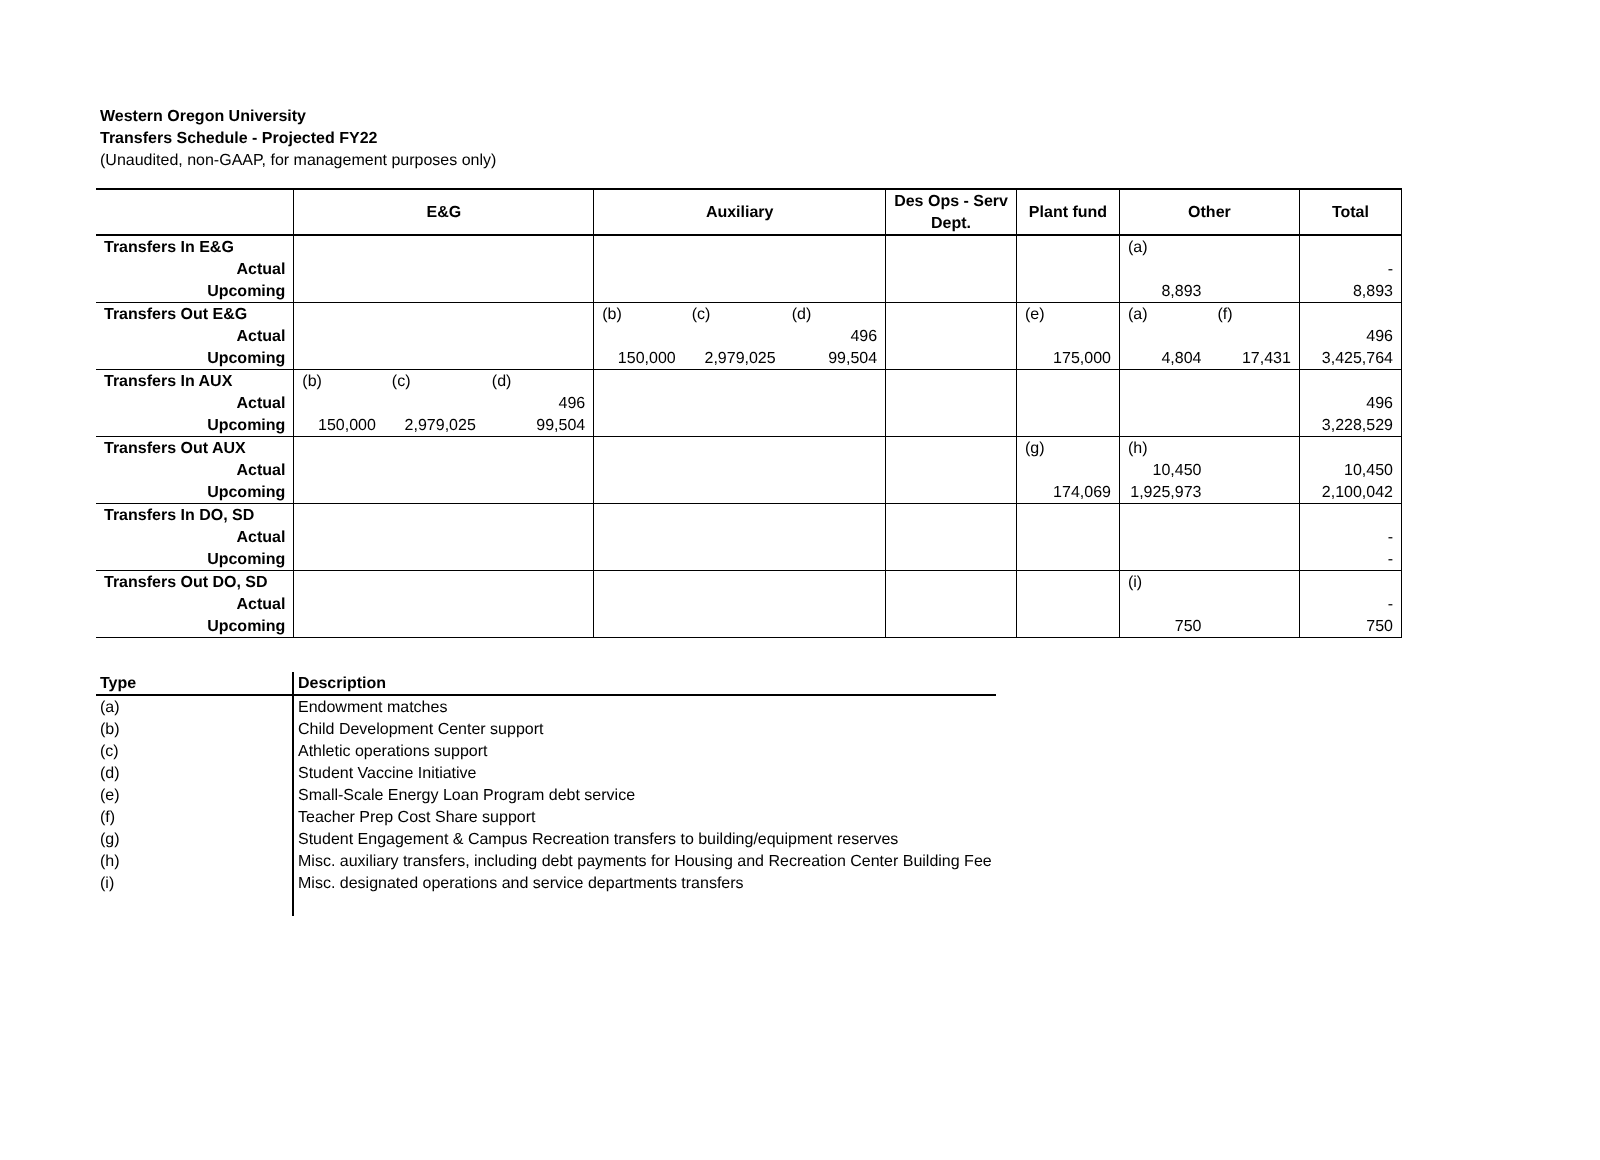Western Oregon University
Transfers Schedule - Projected FY22
(Unaudited, non-GAAP, for management purposes only)
| | E&G | | | Auxiliary | | | Des Ops - Serv Dept. | Plant fund | Other | | Total |
| --- | --- | --- | --- | --- | --- | --- | --- | --- | --- | --- | --- |
| Transfers In E&G | | | | | | | | | (a) | | |
| Actual | | | | | | | | | | | - |
| Upcoming | | | | | | | | | 8,893 | | 8,893 |
| Transfers Out E&G | | | | (b) | (c) | (d) | | (e) | (a) | (f) | |
| Actual | | | | | | 496 | | | | | 496 |
| Upcoming | | | | 150,000 | 2,979,025 | 99,504 | | 175,000 | 4,804 | 17,431 | 3,425,764 |
| Transfers In AUX | (b) | (c) | (d) | | | | | | | | |
| Actual | | | 496 | | | | | | | | 496 |
| Upcoming | 150,000 | 2,979,025 | 99,504 | | | | | | | | 3,228,529 |
| Transfers Out AUX | | | | | | | | (g) | (h) | | |
| Actual | | | | | | | | | 10,450 | | 10,450 |
| Upcoming | | | | | | | | 174,069 | 1,925,973 | | 2,100,042 |
| Transfers In DO, SD | | | | | | | | | | | |
| Actual | | | | | | | | | | | - |
| Upcoming | | | | | | | | | | | - |
| Transfers Out DO, SD | | | | | | | | | (i) | | |
| Actual | | | | | | | | | | | - |
| Upcoming | | | | | | | | | 750 | | 750 |
| Type | Description |
| (a) | Endowment matches |
| (b) | Child Development Center support |
| (c) | Athletic operations support |
| (d) | Student Vaccine Initiative |
| (e) | Small-Scale Energy Loan Program debt service |
| (f) | Teacher Prep Cost Share support |
| (g) | Student Engagement & Campus Recreation transfers to building/equipment reserves |
| (h) | Misc. auxiliary transfers, including debt payments for Housing and Recreation Center Building Fee |
| (i) | Misc. designated operations and service departments transfers |